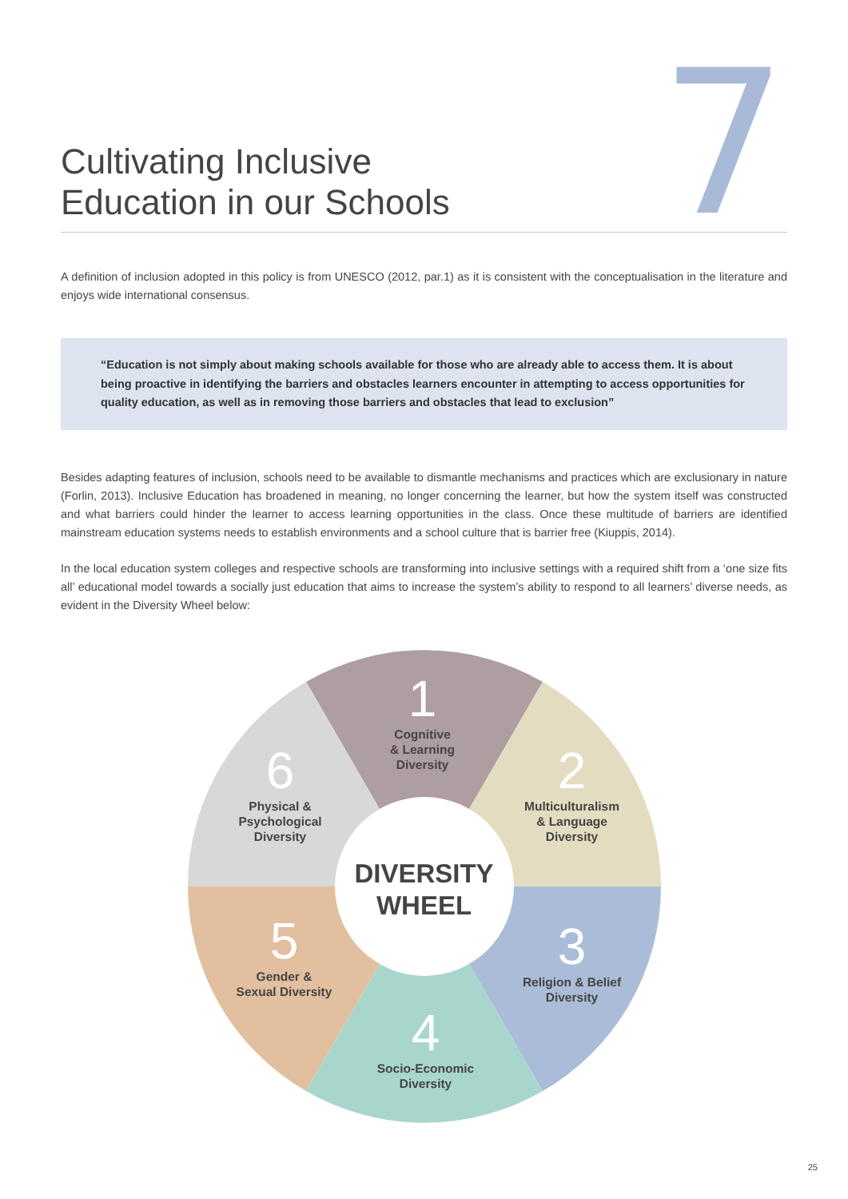Cultivating Inclusive
Education in our Schools
7
A definition of inclusion adopted in this policy is from UNESCO (2012, par.1) as it is consistent with the conceptualisation in the literature and enjoys wide international consensus.
“Education is not simply about making schools available for those who are already able to access them. It is about being proactive in identifying the barriers and obstacles learners encounter in attempting to access opportunities for quality education, as well as in removing those barriers and obstacles that lead to exclusion”
Besides adapting features of inclusion, schools need to be available to dismantle mechanisms and practices which are exclusionary in nature (Forlin, 2013). Inclusive Education has broadened in meaning, no longer concerning the learner, but how the system itself was constructed and what barriers could hinder the learner to access learning opportunities in the class. Once these multitude of barriers are identified mainstream education systems needs to establish environments and a school culture that is barrier free (Kiuppis, 2014).
In the local education system colleges and respective schools are transforming into inclusive settings with a required shift from a ‘one size fits all’ educational model towards a socially just education that aims to increase the system’s ability to respond to all learners’ diverse needs, as evident in the Diversity Wheel below:
1
Cognitive
& Learning
Diversity
2
Multiculturalism
& Language
Diversity
3
Religion & Belief
Diversity
4
Socio-Economic
Diversity
5
Gender &
Sexual Diversity
6
Physical &
Psychological
Diversity
DIVERSITY
WHEEL
25